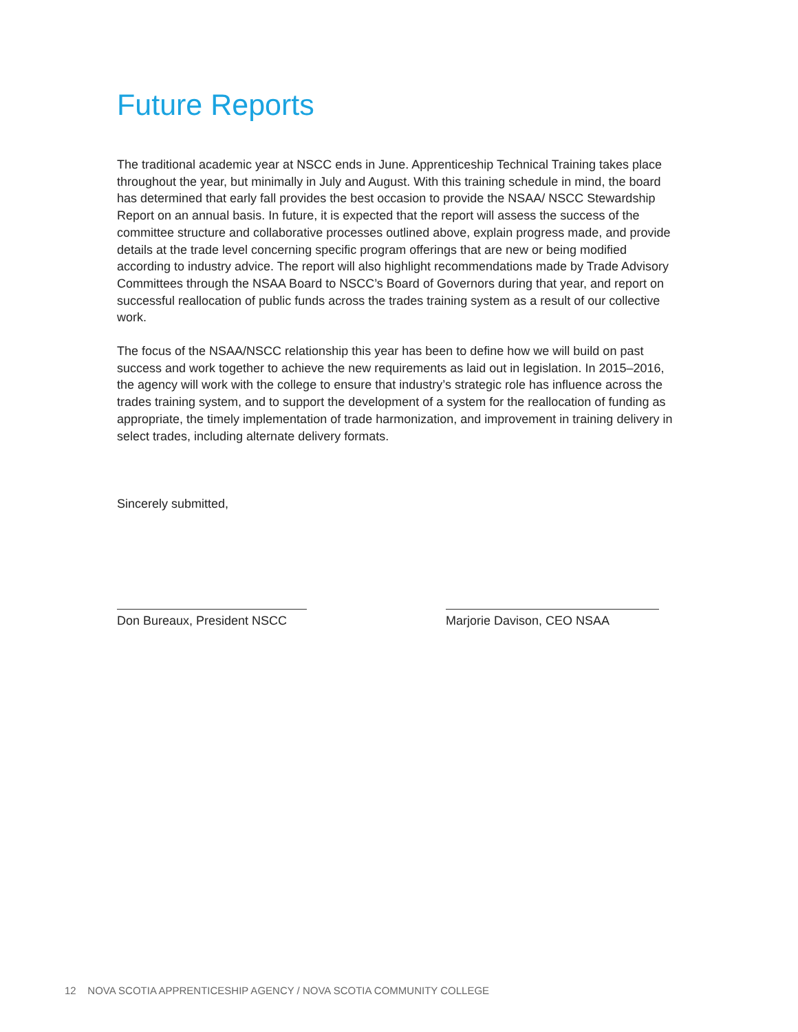Future Reports
The traditional academic year at NSCC ends in June. Apprenticeship Technical Training takes place throughout the year, but minimally in July and August. With this training schedule in mind, the board has determined that early fall provides the best occasion to provide the NSAA/ NSCC Stewardship Report on an annual basis. In future, it is expected that the report will assess the success of the committee structure and collaborative processes outlined above, explain progress made, and provide details at the trade level concerning specific program offerings that are new or being modified according to industry advice. The report will also highlight recommendations made by Trade Advisory Committees through the NSAA Board to NSCC’s Board of Governors during that year, and report on successful reallocation of public funds across the trades training system as a result of our collective work.
The focus of the NSAA/NSCC relationship this year has been to define how we will build on past success and work together to achieve the new requirements as laid out in legislation. In 2015–2016, the agency will work with the college to ensure that industry’s strategic role has influence across the trades training system, and to support the development of a system for the reallocation of funding as appropriate, the timely implementation of trade harmonization, and improvement in training delivery in select trades, including alternate delivery formats.
Sincerely submitted,
Don Bureaux, President NSCC
Marjorie Davison, CEO NSAA
12 NOVA SCOTIA APPRENTICESHIP AGENCY / NOVA SCOTIA COMMUNITY COLLEGE